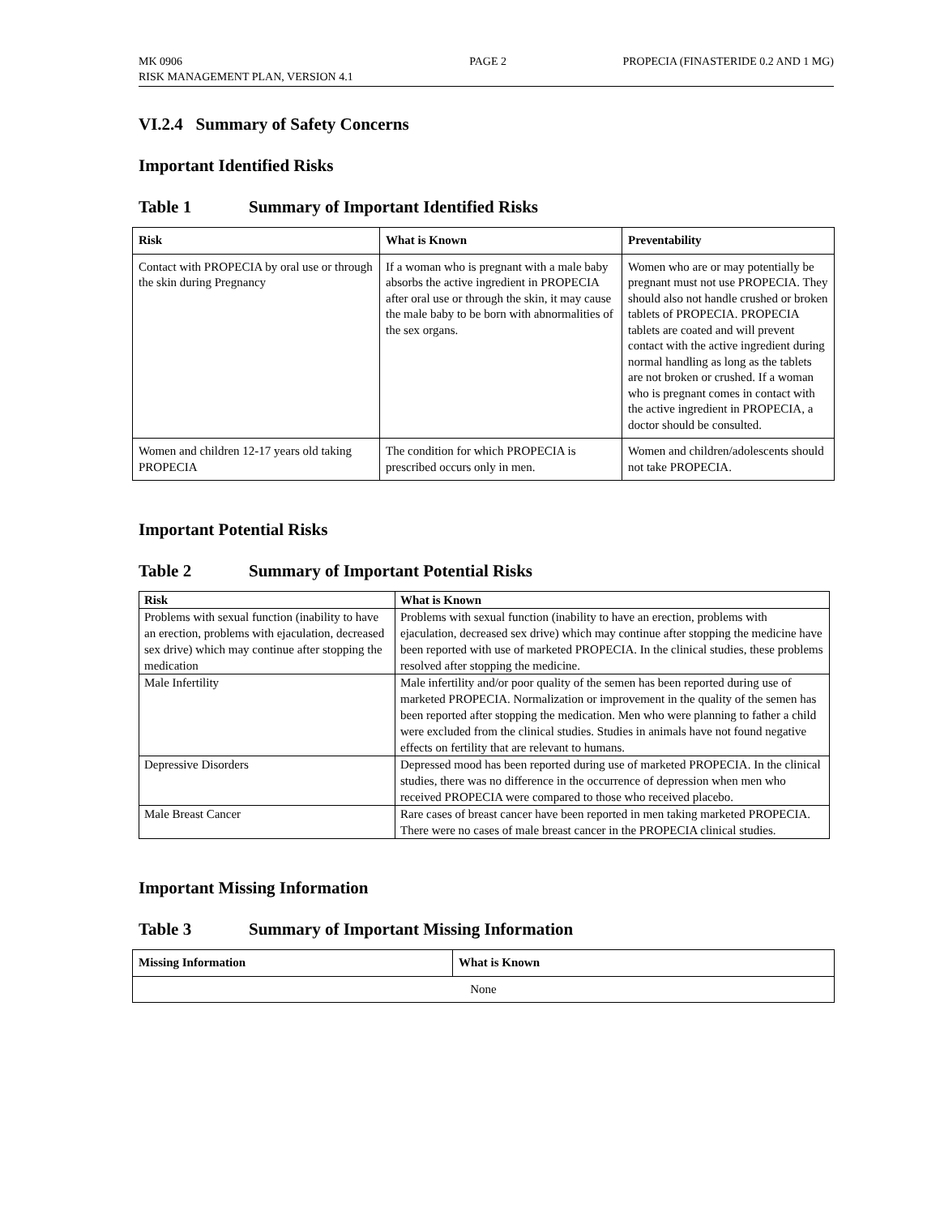MK 0906
RISK MANAGEMENT PLAN, VERSION 4.1
PAGE 2 PROPECIA (FINASTERIDE 0.2 AND 1 MG)
VI.2.4 Summary of Safety Concerns
Important Identified Risks
Table 1 Summary of Important Identified Risks
| Risk | What is Known | Preventability |
| --- | --- | --- |
| Contact with PROPECIA by oral use or through the skin during Pregnancy | If a woman who is pregnant with a male baby absorbs the active ingredient in PROPECIA after oral use or through the skin, it may cause the male baby to be born with abnormalities of the sex organs. | Women who are or may potentially be pregnant must not use PROPECIA. They should also not handle crushed or broken tablets of PROPECIA. PROPECIA tablets are coated and will prevent contact with the active ingredient during normal handling as long as the tablets are not broken or crushed. If a woman who is pregnant comes in contact with the active ingredient in PROPECIA, a doctor should be consulted. |
| Women and children 12-17 years old taking PROPECIA | The condition for which PROPECIA is prescribed occurs only in men. | Women and children/adolescents should not take PROPECIA. |
Important Potential Risks
Table 2 Summary of Important Potential Risks
| Risk | What is Known |
| --- | --- |
| Problems with sexual function (inability to have an erection, problems with ejaculation, decreased sex drive) which may continue after stopping the medication | Problems with sexual function (inability to have an erection, problems with ejaculation, decreased sex drive) which may continue after stopping the medicine have been reported with use of marketed PROPECIA. In the clinical studies, these problems resolved after stopping the medicine. |
| Male Infertility | Male infertility and/or poor quality of the semen has been reported during use of marketed PROPECIA. Normalization or improvement in the quality of the semen has been reported after stopping the medication. Men who were planning to father a child were excluded from the clinical studies. Studies in animals have not found negative effects on fertility that are relevant to humans. |
| Depressive Disorders | Depressed mood has been reported during use of marketed PROPECIA. In the clinical studies, there was no difference in the occurrence of depression when men who received PROPECIA were compared to those who received placebo. |
| Male Breast Cancer | Rare cases of breast cancer have been reported in men taking marketed PROPECIA. There were no cases of male breast cancer in the PROPECIA clinical studies. |
Important Missing Information
Table 3 Summary of Important Missing Information
| Missing Information | What is Known |
| --- | --- |
| None | |